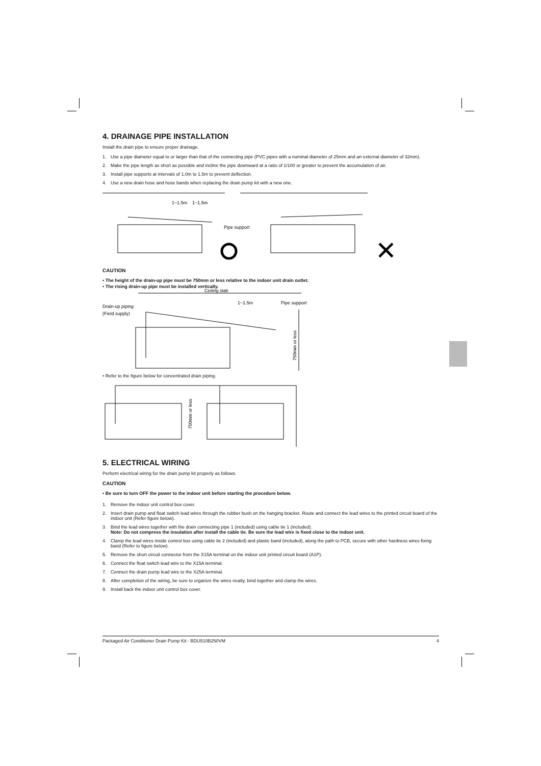4. DRAINAGE PIPE INSTALLATION
Install the drain pipe to ensure proper drainage.
1. Use a pipe diameter equal to or larger than that of the connecting pipe (PVC pipes with a nominal diameter of 25mm and an external diameter of 32mm).
2. Make the pipe length as short as possible and incline the pipe downward at a ratio of 1/100 or greater to prevent the accumulation of air.
3. Install pipe supports at intervals of 1.0m to 1.5m to prevent deflection.
4. Use a new drain hose and hose bands when replacing the drain pump kit with a new one.
1~1.5m
1~1.5m
Pipe support
✕
CAUTION
• The height of the drain-up pipe must be 750mm or less relative to the indoor unit drain outlet.
• The rising drain-up pipe must be installed vertically.
Ceiling slab
1~1.5m
Pipe support
Drain-up piping
(Field supply)
750mm or less
• Refer to the figure below for concentrated drain piping.
750mm or less
5. ELECTRICAL WIRING
Perform electrical wiring for the drain pump kit properly as follows.
CAUTION
• Be sure to turn OFF the power to the indoor unit before starting the procedure below.
1. Remove the indoor unit control box cover.
2. Insert drain pump and float switch lead wires through the rubber bush on the hanging bracket. Route and connect the lead wires to the printed circuit board of the indoor unit (Refer figure below).
3. Bind the lead wires together with the drain connecting pipe 1 (included) using cable tie 1 (included).
Note: Do not compress the insulation after install the cable tie. Be sure the lead wire is fixed close to the indoor unit.
4. Clamp the lead wires inside control box using cable tie 2 (included) and plastic band (included), along the path to PCB, secure with other hardness wires fixing band (Refer to figure below).
5. Remove the short circuit connector from the X15A terminal on the indoor unit printed circuit board (A1P).
6. Connect the float switch lead wire to the X15A terminal.
7. Connect the drain pump lead wire to the X25A terminal.
8. After completion of the wiring, be sure to organize the wires neatly, bind together and clamp the wires.
9. Install back the indoor unit control box cover.
Packaged Air Conditioner Drain Pump Kit - BDU510B250VM 4